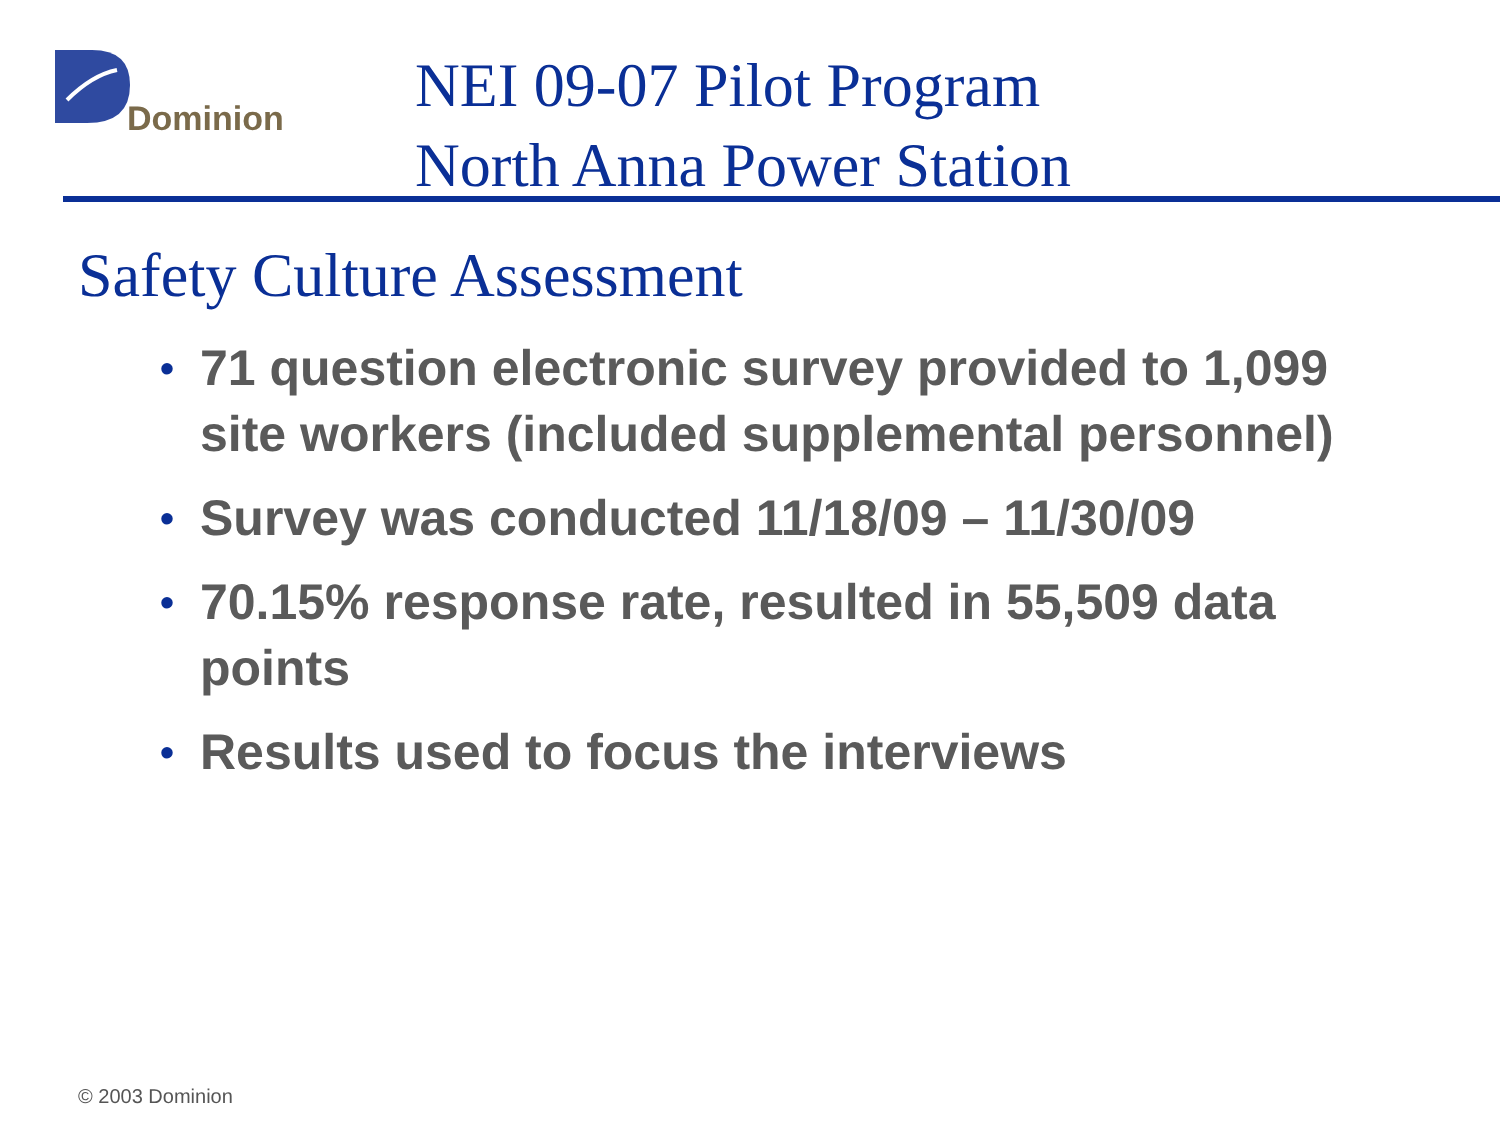Dominion
NEI 09-07 Pilot Program
North Anna Power Station
Safety Culture Assessment
• 71 question electronic survey provided to 1,099 site workers (included supplemental personnel)
• Survey was conducted 11/18/09 – 11/30/09
• 70.15% response rate, resulted in 55,509 data points
• Results used to focus the interviews
© 2003 Dominion